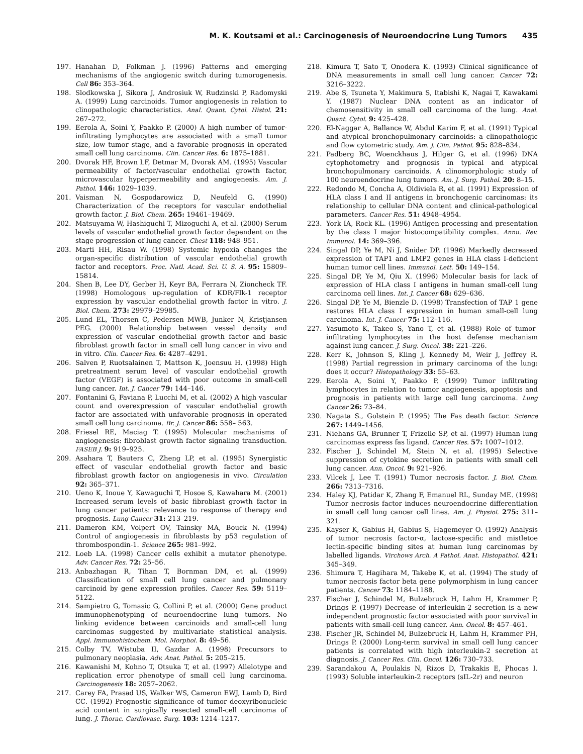M. K. Koutsami et al.: Carcinogenesis of Neuroendocrine Lung Tumors 435
197. Hanahan D, Folkman J. (1996) Patterns and emerging mechanisms of the angiogenic switch during tumorogenesis. Cell 86: 353–364.
198. Slodkowska J, Sikora J, Androsiuk W, Rudzinski P, Radomyski A. (1999) Lung carcinoids. Tumor angiogenesis in relation to clinopathologic characteristics. Anal. Quant. Cytol. Histol. 21: 267–272.
199. Eerola A, Soini Y, Paakko P. (2000) A high number of tumor-infiltrating lymphocytes are associated with a small tumor size, low tumor stage, and a favorable prognosis in operated small cell lung carcinoma. Clin. Cancer Res. 6: 1875–1881.
200. Dvorak HF, Brown LF, Detmar M, Dvorak AM. (1995) Vascular permeability of factor/vascular endothelial growth factor, microvascular hyperpermeability and angiogenesis. Am. J. Pathol. 146: 1029–1039.
201. Vaisman N, Gospodarowicz D, Neufeld G. (1990) Characterization of the receptors for vascular endothelial growth factor. J. Biol. Chem. 265: 19461–19469.
202. Matsuyama W, Hashiguchi T, Mizoguchi A, et al. (2000) Serum levels of vascular endothelial growth factor dependent on the stage progression of lung cancer. Chest 118: 948–951.
203. Marti HH, Risau W. (1998) Systemic hypoxia changes the organ-specific distribution of vascular endothelial growth factor and receptors. Proc. Natl. Acad. Sci. U. S. A. 95: 15809–15814.
204. Shen B, Lee DY, Gerber H, Keyr BA, Ferrara N, Zioncheck TF. (1998) Homologous up-regulation of KDR/Flk-1 receptor expression by vascular endothelial growth factor in vitro. J. Biol. Chem. 273: 29979–29985.
205. Lund EL, Thorsen C, Pedersen MWB, Junker N, Kristjansen PEG. (2000) Relationship between vessel density and expression of vascular endothelial growth factor and basic fibroblast growth factor in small cell lung cancer in vivo and in vitro. Clin. Cancer Res. 6: 4287–4291.
206. Salven P, Ruotsalainen T, Mattson K, Joensuu H. (1998) High pretreatment serum level of vascular endothelial growth factor (VEGF) is associated with poor outcome in small-cell lung cancer. Int. J. Cancer 79: 144–146.
207. Fontanini G, Faviana P, Lucchi M, et al. (2002) A high vascular count and overexpression of vascular endothelial growth factor are associated with unfavorable prognosis in operated small cell lung carcinoma. Br. J. Cancer 86: 558– 563.
208. Friesel RE, Maciag T. (1995) Molecular mechanisms of angiogenesis: fibroblast growth factor signaling transduction. FASEB J. 9: 919–925.
209. Asahara T, Bauters C, Zheng LP, et al. (1995) Synergistic effect of vascular endothelial growth factor and basic fibroblast growth factor on angiogenesis in vivo. Circulation 92: 365–371.
210. Ueno K, Inoue Y, Kawaguchi T, Hosoe S, Kawahara M. (2001) Increased serum levels of basic fibroblast growth factor in lung cancer patients: relevance to response of therapy and prognosis. Lung Cancer 31: 213–219.
211. Dameron KM, Volpert OV, Tainsky MA, Bouck N. (1994) Control of angiogenesis in fibroblasts by p53 regulation of thrombospondin-1. Science 265: 981–992.
212. Loeb LA. (1998) Cancer cells exhibit a mutator phenotype. Adv. Cancer Res. 72: 25–56.
213. Anbazhagan R, Tihan T, Bornman DM, et al. (1999) Classification of small cell lung cancer and pulmonary carcinoid by gene expression profiles. Cancer Res. 59: 5119–5122.
214. Sampietro G, Tomasic G, Collini P, et al. (2000) Gene product immunophenotyping of neuroendocrine lung tumors. No linking evidence between carcinoids and small-cell lung carcinomas suggested by multivariate statistical analysis. Appl. Immunohistochem. Mol. Morphol. 8: 49–56.
215. Colby TV, Wistuba II, Gazdar A. (1998) Precursors to pulmonary neoplasia. Adv. Anat. Pathol. 5: 205–215.
216. Kawanishi M, Kohno T, Otsuka T, et al. (1997) Allelotype and replication error phenotype of small cell lung carcinoma. Carcinogenesis 18: 2057–2062.
217. Carey FA, Prasad US, Walker WS, Cameron EWJ, Lamb D, Bird CC. (1992) Prognostic significance of tumor deoxyribonucleic acid content in surgically resected small-cell carcinoma of lung. J. Thorac. Cardiovasc. Surg. 103: 1214–1217.
218. Kimura T, Sato T, Onodera K. (1993) Clinical significance of DNA measurements in small cell lung cancer. Cancer 72: 3216–3222.
219. Abe S, Tsuneta Y, Makimura S, Itabishi K, Nagai T, Kawakami Y. (1987) Nuclear DNA content as an indicator of chemosensitivity in small cell carcinoma of the lung. Anal. Quant. Cytol. 9: 425–428.
220. El-Naggar A, Ballance W, Abdul Karim F, et al. (1991) Typical and atypical bronchopulmonary carcinoids: a clinopathologic and flow cytometric study. Am. J. Clin. Pathol. 95: 828–834.
221. Padberg BC, Woenckhaus J, Hilger G, et al. (1996) DNA cytophotometry and prognosis in typical and atypical bronchopulmonary carcinoids. A clinomorphologic study of 100 neuroendocrine lung tumors. Am. J. Surg. Pathol. 20: 8–15.
222. Redondo M, Concha A, Oldiviela R, et al. (1991) Expression of HLA class I and II antigens in bronchogenic carcinomas: its relationship to cellular DNA content and clinical-pathological parameters. Cancer Res. 51: 4948–4954.
223. York IA, Rock KL. (1996) Antigen processing and presentation by the class I major histocompatibility complex. Annu. Rev. Immunol. 14: 369–396.
224. Singal DP, Ye M, Ni J, Snider DP. (1996) Markedly decreased expression of TAP1 and LMP2 genes in HLA class I-deficient human tumor cell lines. Immunol. Lett. 50: 149–154.
225. Singal DP, Ye M, Qiu X. (1996) Molecular basis for lack of expression of HLA class I antigens in human small-cell lung carcinoma cell lines. Int. J. Cancer 68: 629–636.
226. Singal DP, Ye M, Bienzle D. (1998) Transfection of TAP 1 gene restores HLA class I expression in human small-cell lung carcinoma. Int. J. Cancer 75: 112–116.
227. Yasumoto K, Takeo S, Yano T, et al. (1988) Role of tumor-infiltrating lymphocytes in the host defense mechanism against lung cancer. J. Surg. Oncol. 38: 221–226.
228. Kerr K, Johnson S, Kling J, Kennedy M, Weir J, Jeffrey R. (1998) Partial regression in primary carcinoma of the lung: does it occur? Histopathology 33: 55–63.
229. Eerola A, Soini Y, Paakko P. (1999) Tumor infiltrating lymphocytes in relation to tumor angiogenesis, apoptosis and prognosis in patients with large cell lung carcinoma. Lung Cancer 26: 73–84.
230. Nagata S., Golstein P. (1995) The Fas death factor. Science 267: 1449–1456.
231. Niehans GA, Brunner T, Frizelle SP, et al. (1997) Human lung carcinomas express fas ligand. Cancer Res. 57: 1007–1012.
232. Fischer J, Schindel M, Stein N, et al. (1995) Selective suppression of cytokine secretion in patients with small cell lung cancer. Ann. Oncol. 9: 921–926.
233. Vilcek J, Lee T. (1991) Tumor necrosis factor. J. Biol. Chem. 266: 7313–7316.
234. Haley KJ, Patidar K, Zhang F, Emanuel RL, Sunday ME. (1998) Tumor necrosis factor induces neuroendocrine differentiation in small cell lung cancer cell lines. Am. J. Physiol. 275: 311–321.
235. Kayser K, Gabius H, Gabius S, Hagemeyer O. (1992) Analysis of tumor necrosis factor-α, lactose-specific and mistletoe lectin-specific binding sites at human lung carcinomas by labelled ligands. Virchows Arch. A Pathol. Anat. Histopathol. 421: 345–349.
236. Shimura T, Hagihara M, Takebe K, et al. (1994) The study of tumor necrosis factor beta gene polymorphism in lung cancer patients. Cancer 73: 1184–1188.
237. Fischer J, Schindel M, Bulzebruck H, Lahm H, Krammer P, Drings P. (1997) Decrease of interleukin-2 secretion is a new independent prognostic factor associated with poor survival in patients with small-cell lung cancer. Ann. Oncol. 8: 457–461.
238. Fischer JR, Schindel M, Bulzebruck H, Lahm H, Krammer PH, Drings P. (2000) Long-term survival in small cell lung cancer patients is correlated with high interleukin-2 secretion at diagnosis. J. Cancer Res. Clin. Oncol. 126: 730–733.
239. Sarandakou A, Poulakis N, Rizos D, Trakakis E, Phocas I. (1993) Soluble interleukin-2 receptors (sIL-2r) and neuron